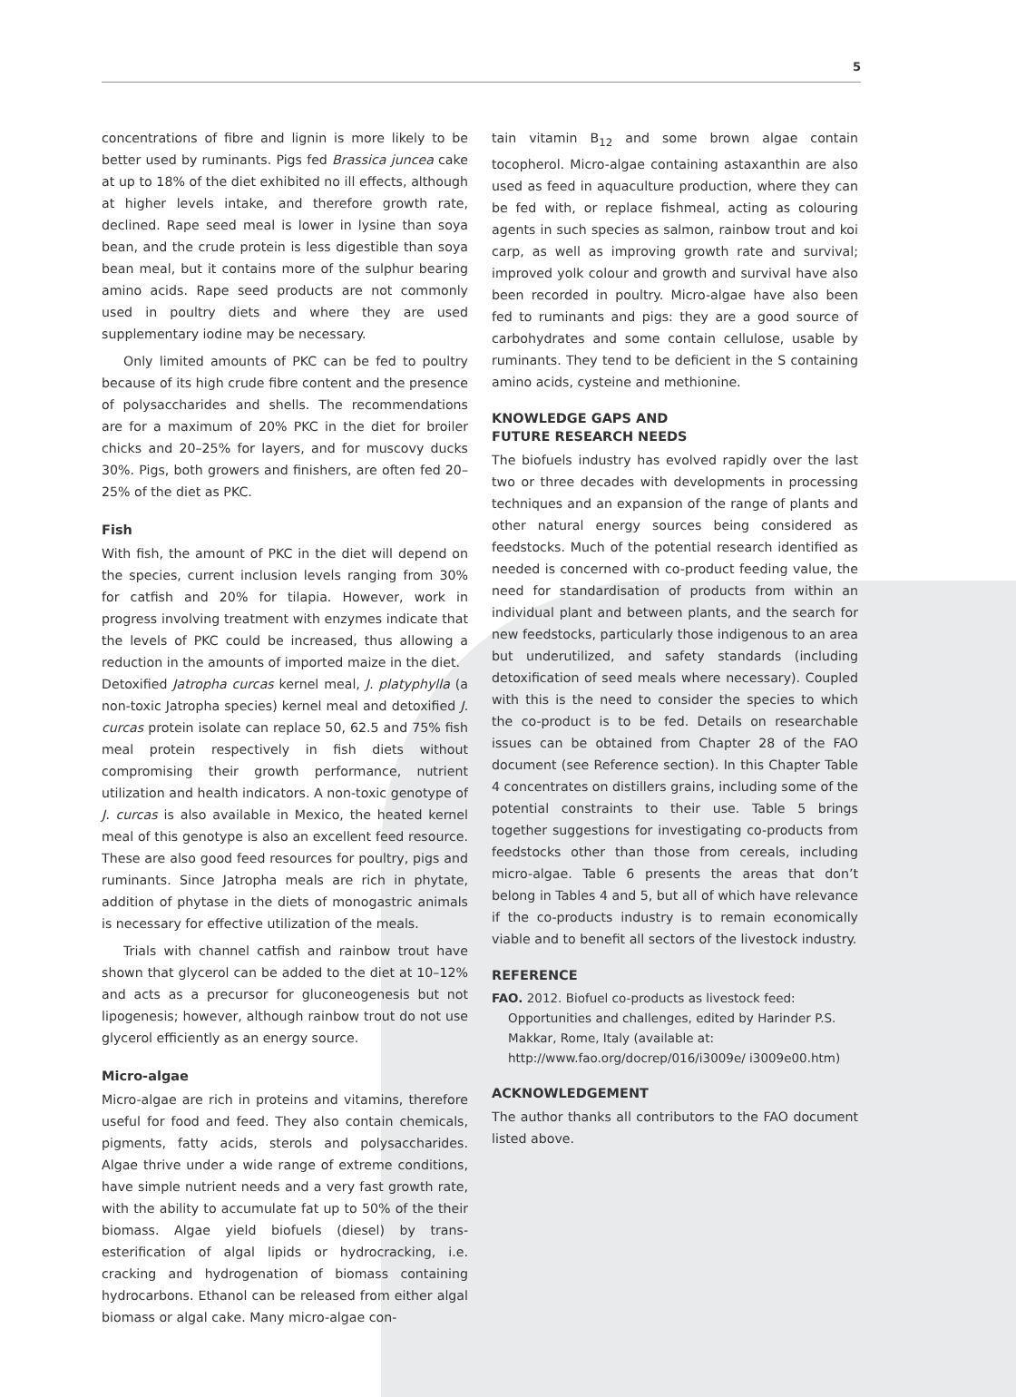5
concentrations of fibre and lignin is more likely to be better used by ruminants. Pigs fed Brassica juncea cake at up to 18% of the diet exhibited no ill effects, although at higher levels intake, and therefore growth rate, declined. Rape seed meal is lower in lysine than soya bean, and the crude protein is less digestible than soya bean meal, but it contains more of the sulphur bearing amino acids. Rape seed products are not commonly used in poultry diets and where they are used supplementary iodine may be necessary.
Only limited amounts of PKC can be fed to poultry because of its high crude fibre content and the presence of polysaccharides and shells. The recommendations are for a maximum of 20% PKC in the diet for broiler chicks and 20–25% for layers, and for muscovy ducks 30%. Pigs, both growers and finishers, are often fed 20–25% of the diet as PKC.
Fish
With fish, the amount of PKC in the diet will depend on the species, current inclusion levels ranging from 30% for catfish and 20% for tilapia. However, work in progress involving treatment with enzymes indicate that the levels of PKC could be increased, thus allowing a reduction in the amounts of imported maize in the diet.
Detoxified Jatropha curcas kernel meal, J. platyphylla (a non-toxic Jatropha species) kernel meal and detoxified J. curcas protein isolate can replace 50, 62.5 and 75% fish meal protein respectively in fish diets without compromising their growth performance, nutrient utilization and health indicators. A non-toxic genotype of J. curcas is also available in Mexico, the heated kernel meal of this genotype is also an excellent feed resource. These are also good feed resources for poultry, pigs and ruminants. Since Jatropha meals are rich in phytate, addition of phytase in the diets of monogastric animals is necessary for effective utilization of the meals.
Trials with channel catfish and rainbow trout have shown that glycerol can be added to the diet at 10–12% and acts as a precursor for gluconeogenesis but not lipogenesis; however, although rainbow trout do not use glycerol efficiently as an energy source.
Micro-algae
Micro-algae are rich in proteins and vitamins, therefore useful for food and feed. They also contain chemicals, pigments, fatty acids, sterols and polysaccharides. Algae thrive under a wide range of extreme conditions, have simple nutrient needs and a very fast growth rate, with the ability to accumulate fat up to 50% of the their biomass. Algae yield biofuels (diesel) by trans-esterification of algal lipids or hydrocracking, i.e. cracking and hydrogenation of biomass containing hydrocarbons. Ethanol can be released from either algal biomass or algal cake. Many micro-algae con-
tain vitamin B<sub>12</sub> and some brown algae contain tocopherol. Micro-algae containing astaxanthin are also used as feed in aquaculture production, where they can be fed with, or replace fishmeal, acting as colouring agents in such species as salmon, rainbow trout and koi carp, as well as improving growth rate and survival; improved yolk colour and growth and survival have also been recorded in poultry. Micro-algae have also been fed to ruminants and pigs: they are a good source of carbohydrates and some contain cellulose, usable by ruminants. They tend to be deficient in the S containing amino acids, cysteine and methionine.
KNOWLEDGE GAPS AND
FUTURE RESEARCH NEEDS
The biofuels industry has evolved rapidly over the last two or three decades with developments in processing techniques and an expansion of the range of plants and other natural energy sources being considered as feedstocks. Much of the potential research identified as needed is concerned with co-product feeding value, the need for standardisation of products from within an individual plant and between plants, and the search for new feedstocks, particularly those indigenous to an area but underutilized, and safety standards (including detoxification of seed meals where necessary). Coupled with this is the need to consider the species to which the co-product is to be fed. Details on researchable issues can be obtained from Chapter 28 of the FAO document (see Reference section). In this Chapter Table 4 concentrates on distillers grains, including some of the potential constraints to their use. Table 5 brings together suggestions for investigating co-products from feedstocks other than those from cereals, including micro-algae. Table 6 presents the areas that don’t belong in Tables 4 and 5, but all of which have relevance if the co-products industry is to remain economically viable and to benefit all sectors of the livestock industry.
REFERENCE
FAO. 2012. Biofuel co-products as livestock feed: Opportunities and challenges, edited by Harinder P.S. Makkar, Rome, Italy (available at: http://www.fao.org/docrep/016/i3009e/ i3009e00.htm)
ACKNOWLEDGEMENT
The author thanks all contributors to the FAO document listed above.